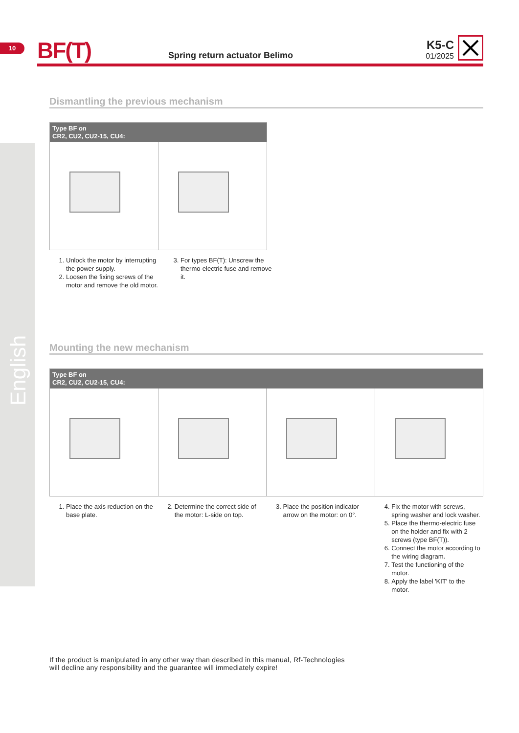10
BF(T)
Spring return actuator Belimo
K5-C
01/2025
English
Dismantling the previous mechanism
Type BF on
CR2, CU2, CU2-15, CU4:
1. Unlock the motor by interrupting the power supply.
2. Loosen the fixing screws of the motor and remove the old motor.
3. For types BF(T): Unscrew the thermo-electric fuse and remove it.
Mounting the new mechanism
Type BF on
CR2, CU2, CU2-15, CU4:
1. Place the axis reduction on the base plate.
2. Determine the correct side of the motor: L-side on top.
3. Place the position indicator arrow on the motor: on 0°.
4. Fix the motor with screws, spring washer and lock washer.
5. Place the thermo-electric fuse on the holder and fix with 2 screws (type BF(T)).
6. Connect the motor according to the wiring diagram.
7. Test the functioning of the motor.
8. Apply the label 'KIT' to the motor.
If the product is manipulated in any other way than described in this manual, Rf-Technologies
will decline any responsibility and the guarantee will immediately expire!